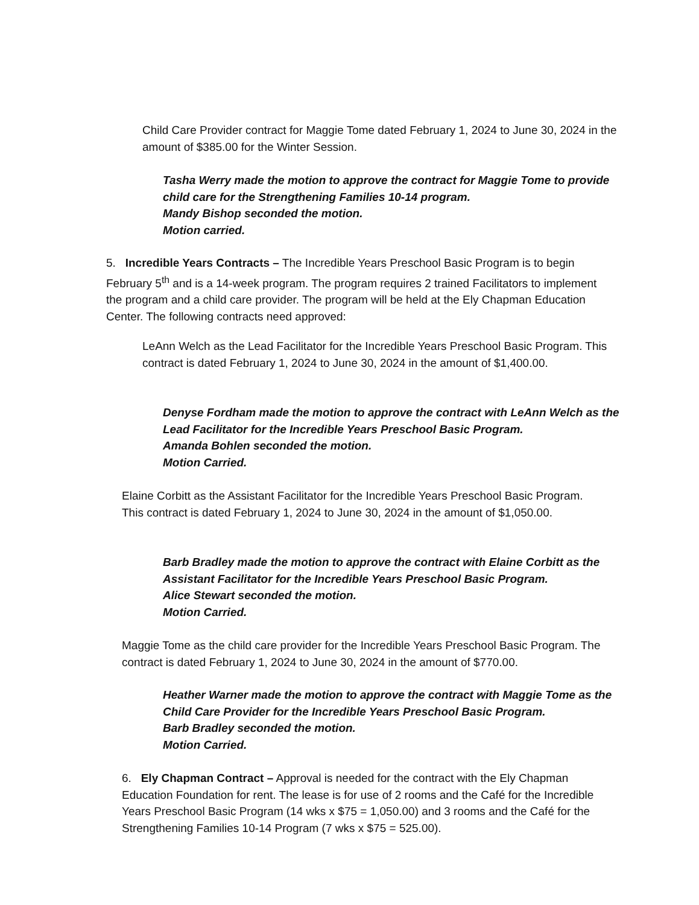Child Care Provider contract for Maggie Tome dated February 1, 2024 to June 30, 2024 in the amount of $385.00 for the Winter Session.
Tasha Werry made the motion to approve the contract for Maggie Tome to provide child care for the Strengthening Families 10-14 program.
Mandy Bishop seconded the motion.
Motion carried.
5. Incredible Years Contracts – The Incredible Years Preschool Basic Program is to begin February 5<sup>th</sup> and is a 14-week program. The program requires 2 trained Facilitators to implement the program and a child care provider. The program will be held at the Ely Chapman Education Center. The following contracts need approved:
LeAnn Welch as the Lead Facilitator for the Incredible Years Preschool Basic Program. This contract is dated February 1, 2024 to June 30, 2024 in the amount of $1,400.00.
Denyse Fordham made the motion to approve the contract with LeAnn Welch as the Lead Facilitator for the Incredible Years Preschool Basic Program.
Amanda Bohlen seconded the motion.
Motion Carried.
Elaine Corbitt as the Assistant Facilitator for the Incredible Years Preschool Basic Program. This contract is dated February 1, 2024 to June 30, 2024 in the amount of $1,050.00.
Barb Bradley made the motion to approve the contract with Elaine Corbitt as the Assistant Facilitator for the Incredible Years Preschool Basic Program.
Alice Stewart seconded the motion.
Motion Carried.
Maggie Tome as the child care provider for the Incredible Years Preschool Basic Program. The contract is dated February 1, 2024 to June 30, 2024 in the amount of $770.00.
Heather Warner made the motion to approve the contract with Maggie Tome as the Child Care Provider for the Incredible Years Preschool Basic Program.
Barb Bradley seconded the motion.
Motion Carried.
6. Ely Chapman Contract – Approval is needed for the contract with the Ely Chapman Education Foundation for rent. The lease is for use of 2 rooms and the Café for the Incredible Years Preschool Basic Program (14 wks x $75 = 1,050.00) and 3 rooms and the Café for the Strengthening Families 10-14 Program (7 wks x $75 = 525.00).